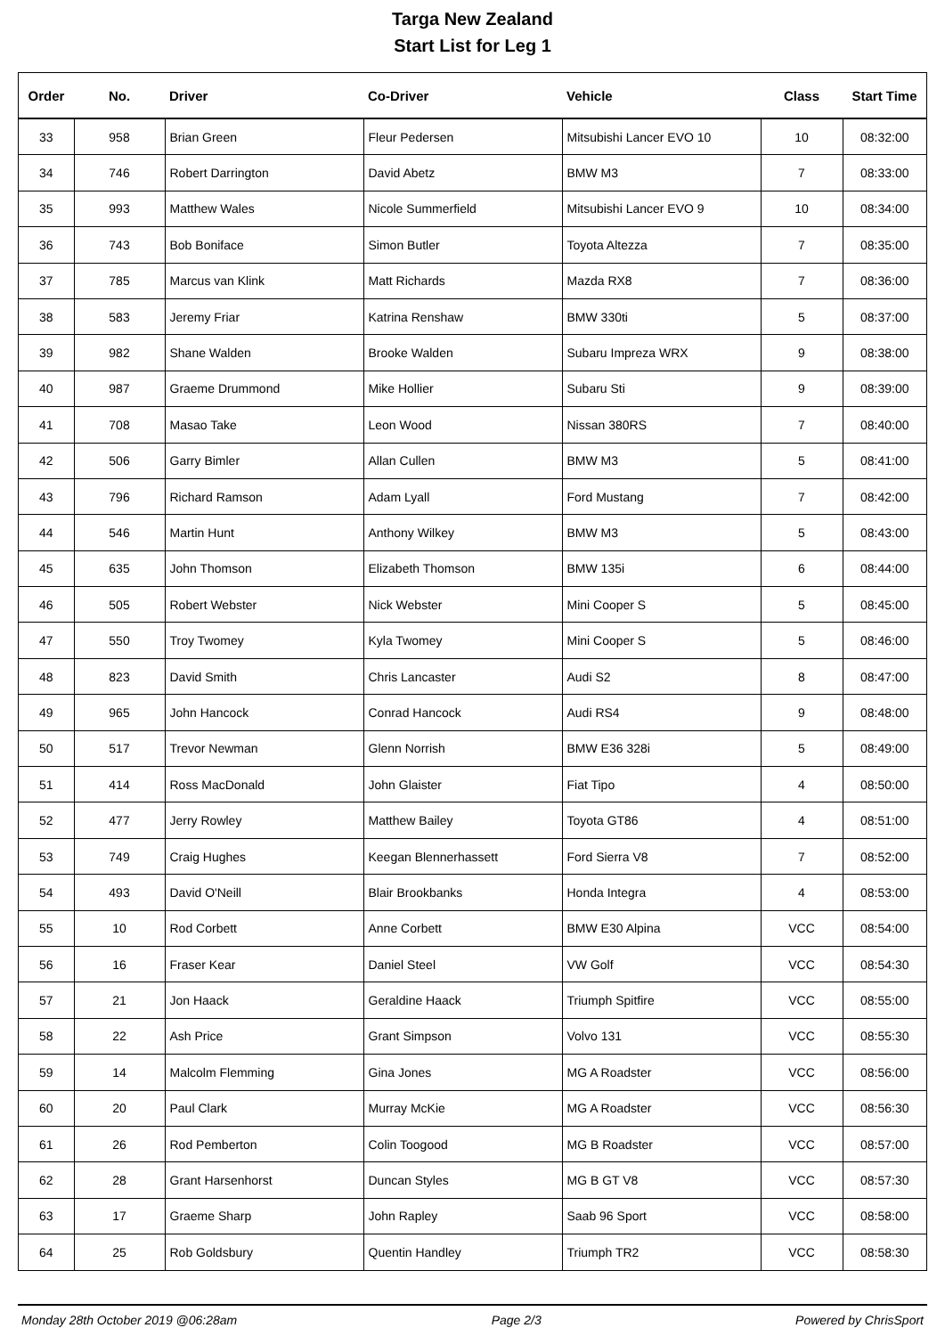Targa New Zealand
Start List for Leg 1
| Order | No. | Driver | Co-Driver | Vehicle | Class | Start Time |
| --- | --- | --- | --- | --- | --- | --- |
| 33 | 958 | Brian Green | Fleur Pedersen | Mitsubishi Lancer EVO 10 | 10 | 08:32:00 |
| 34 | 746 | Robert Darrington | David Abetz | BMW M3 | 7 | 08:33:00 |
| 35 | 993 | Matthew Wales | Nicole Summerfield | Mitsubishi Lancer EVO 9 | 10 | 08:34:00 |
| 36 | 743 | Bob Boniface | Simon Butler | Toyota Altezza | 7 | 08:35:00 |
| 37 | 785 | Marcus van Klink | Matt Richards | Mazda RX8 | 7 | 08:36:00 |
| 38 | 583 | Jeremy Friar | Katrina Renshaw | BMW 330ti | 5 | 08:37:00 |
| 39 | 982 | Shane Walden | Brooke Walden | Subaru Impreza WRX | 9 | 08:38:00 |
| 40 | 987 | Graeme Drummond | Mike Hollier | Subaru Sti | 9 | 08:39:00 |
| 41 | 708 | Masao Take | Leon Wood | Nissan 380RS | 7 | 08:40:00 |
| 42 | 506 | Garry Bimler | Allan Cullen | BMW M3 | 5 | 08:41:00 |
| 43 | 796 | Richard Ramson | Adam Lyall | Ford Mustang | 7 | 08:42:00 |
| 44 | 546 | Martin Hunt | Anthony Wilkey | BMW M3 | 5 | 08:43:00 |
| 45 | 635 | John Thomson | Elizabeth Thomson | BMW 135i | 6 | 08:44:00 |
| 46 | 505 | Robert Webster | Nick Webster | Mini Cooper S | 5 | 08:45:00 |
| 47 | 550 | Troy Twomey | Kyla Twomey | Mini Cooper S | 5 | 08:46:00 |
| 48 | 823 | David Smith | Chris Lancaster | Audi S2 | 8 | 08:47:00 |
| 49 | 965 | John Hancock | Conrad Hancock | Audi RS4 | 9 | 08:48:00 |
| 50 | 517 | Trevor Newman | Glenn Norrish | BMW E36 328i | 5 | 08:49:00 |
| 51 | 414 | Ross MacDonald | John Glaister | Fiat Tipo | 4 | 08:50:00 |
| 52 | 477 | Jerry Rowley | Matthew Bailey | Toyota GT86 | 4 | 08:51:00 |
| 53 | 749 | Craig Hughes | Keegan Blennerhassett | Ford Sierra V8 | 7 | 08:52:00 |
| 54 | 493 | David O'Neill | Blair Brookbanks | Honda Integra | 4 | 08:53:00 |
| 55 | 10 | Rod Corbett | Anne Corbett | BMW E30 Alpina | VCC | 08:54:00 |
| 56 | 16 | Fraser Kear | Daniel Steel | VW Golf | VCC | 08:54:30 |
| 57 | 21 | Jon Haack | Geraldine Haack | Triumph Spitfire | VCC | 08:55:00 |
| 58 | 22 | Ash Price | Grant Simpson | Volvo 131 | VCC | 08:55:30 |
| 59 | 14 | Malcolm Flemming | Gina Jones | MG A Roadster | VCC | 08:56:00 |
| 60 | 20 | Paul Clark | Murray McKie | MG A Roadster | VCC | 08:56:30 |
| 61 | 26 | Rod Pemberton | Colin Toogood | MG B Roadster | VCC | 08:57:00 |
| 62 | 28 | Grant Harsenhorst | Duncan Styles | MG B GT V8 | VCC | 08:57:30 |
| 63 | 17 | Graeme Sharp | John Rapley | Saab 96 Sport | VCC | 08:58:00 |
| 64 | 25 | Rob Goldsbury | Quentin Handley | Triumph TR2 | VCC | 08:58:30 |
Monday 28th October 2019 @06:28am Page 2/3 Powered by ChrisSport